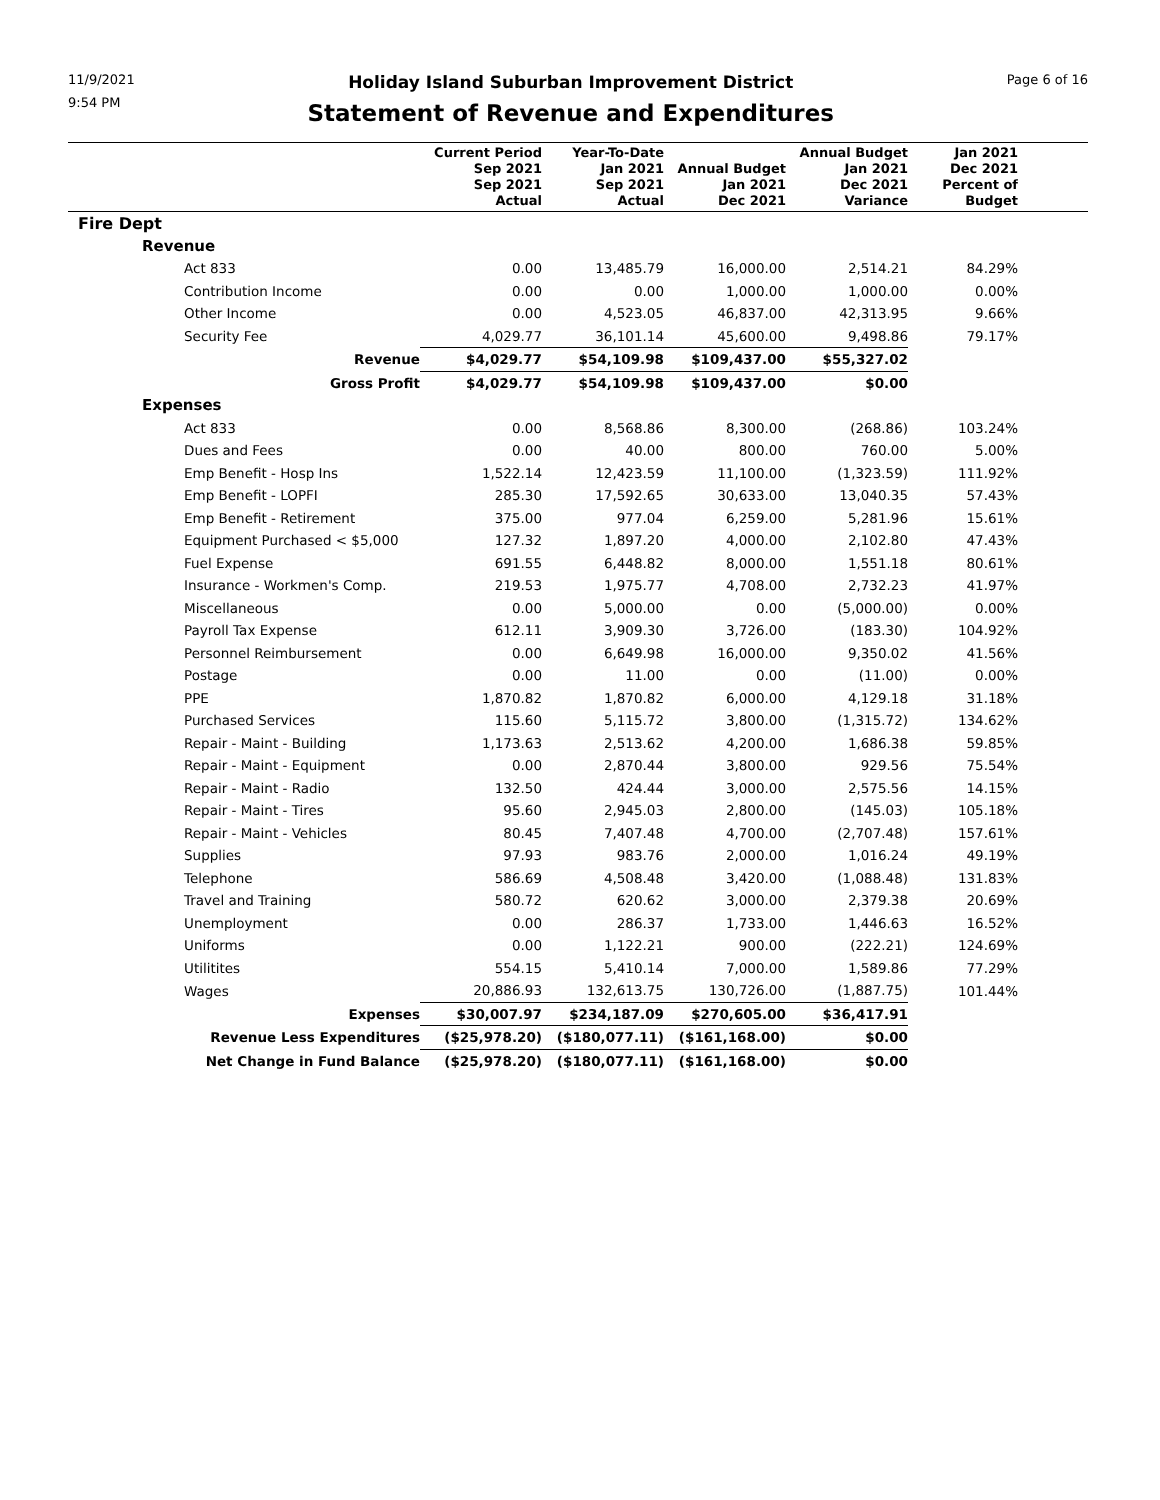11/9/2021
9:54 PM
Holiday Island Suburban Improvement District
Statement of Revenue and Expenditures
Page 6 of 16
| | Current Period Sep 2021 Sep 2021 Actual | Year-To-Date Jan 2021 Sep 2021 Actual | Annual Budget Jan 2021 Dec 2021 | Annual Budget Jan 2021 Dec 2021 Variance | Jan 2021 Dec 2021 Percent of Budget | |
| --- | --- | --- | --- | --- | --- | --- |
| Fire Dept | | | | | | |
| Revenue | | | | | | |
| Act 833 | 0.00 | 13,485.79 | 16,000.00 | 2,514.21 | 84.29% | |
| Contribution Income | 0.00 | 0.00 | 1,000.00 | 1,000.00 | 0.00% | |
| Other Income | 0.00 | 4,523.05 | 46,837.00 | 42,313.95 | 9.66% | |
| Security Fee | 4,029.77 | 36,101.14 | 45,600.00 | 9,498.86 | 79.17% | |
| Revenue | $4,029.77 | $54,109.98 | $109,437.00 | $55,327.02 | | |
| Gross Profit | $4,029.77 | $54,109.98 | $109,437.00 | $0.00 | | |
| Expenses | | | | | | |
| Act 833 | 0.00 | 8,568.86 | 8,300.00 | (268.86) | 103.24% | |
| Dues and Fees | 0.00 | 40.00 | 800.00 | 760.00 | 5.00% | |
| Emp Benefit - Hosp Ins | 1,522.14 | 12,423.59 | 11,100.00 | (1,323.59) | 111.92% | |
| Emp Benefit - LOPFI | 285.30 | 17,592.65 | 30,633.00 | 13,040.35 | 57.43% | |
| Emp Benefit - Retirement | 375.00 | 977.04 | 6,259.00 | 5,281.96 | 15.61% | |
| Equipment Purchased < $5,000 | 127.32 | 1,897.20 | 4,000.00 | 2,102.80 | 47.43% | |
| Fuel Expense | 691.55 | 6,448.82 | 8,000.00 | 1,551.18 | 80.61% | |
| Insurance - Workmen's Comp. | 219.53 | 1,975.77 | 4,708.00 | 2,732.23 | 41.97% | |
| Miscellaneous | 0.00 | 5,000.00 | 0.00 | (5,000.00) | 0.00% | |
| Payroll Tax Expense | 612.11 | 3,909.30 | 3,726.00 | (183.30) | 104.92% | |
| Personnel Reimbursement | 0.00 | 6,649.98 | 16,000.00 | 9,350.02 | 41.56% | |
| Postage | 0.00 | 11.00 | 0.00 | (11.00) | 0.00% | |
| PPE | 1,870.82 | 1,870.82 | 6,000.00 | 4,129.18 | 31.18% | |
| Purchased Services | 115.60 | 5,115.72 | 3,800.00 | (1,315.72) | 134.62% | |
| Repair - Maint - Building | 1,173.63 | 2,513.62 | 4,200.00 | 1,686.38 | 59.85% | |
| Repair - Maint - Equipment | 0.00 | 2,870.44 | 3,800.00 | 929.56 | 75.54% | |
| Repair - Maint - Radio | 132.50 | 424.44 | 3,000.00 | 2,575.56 | 14.15% | |
| Repair - Maint - Tires | 95.60 | 2,945.03 | 2,800.00 | (145.03) | 105.18% | |
| Repair - Maint - Vehicles | 80.45 | 7,407.48 | 4,700.00 | (2,707.48) | 157.61% | |
| Supplies | 97.93 | 983.76 | 2,000.00 | 1,016.24 | 49.19% | |
| Telephone | 586.69 | 4,508.48 | 3,420.00 | (1,088.48) | 131.83% | |
| Travel and Training | 580.72 | 620.62 | 3,000.00 | 2,379.38 | 20.69% | |
| Unemployment | 0.00 | 286.37 | 1,733.00 | 1,446.63 | 16.52% | |
| Uniforms | 0.00 | 1,122.21 | 900.00 | (222.21) | 124.69% | |
| Utilitites | 554.15 | 5,410.14 | 7,000.00 | 1,589.86 | 77.29% | |
| Wages | 20,886.93 | 132,613.75 | 130,726.00 | (1,887.75) | 101.44% | |
| Expenses | $30,007.97 | $234,187.09 | $270,605.00 | $36,417.91 | | |
| Revenue Less Expenditures | ($25,978.20) | ($180,077.11) | ($161,168.00) | $0.00 | | |
| Net Change in Fund Balance | ($25,978.20) | ($180,077.11) | ($161,168.00) | $0.00 | | |